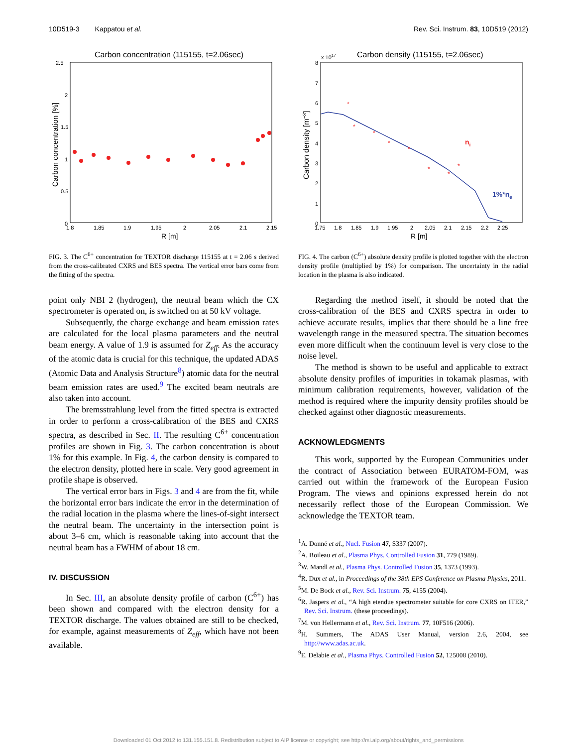10D519-3 Kappatou et al. Rev. Sci. Instrum. 83, 10D519 (2012)
Carbon concentration (115155, t=2.06sec)
2.5
2
1.5
1
0.5
0
1.8
1.85
1.9
1.95
2
2.05
2.1
2.15
R [m]
Carbon concentration [%]
FIG. 3. The C<sup>6+</sup> concentration for TEXTOR discharge 115155 at t = 2.06 s derived from the cross-calibrated CXRS and BES spectra. The vertical error bars come from the fitting of the spectra.
point only NBI 2 (hydrogen), the neutral beam which the CX spectrometer is operated on, is switched on at 50 kV voltage.
Subsequently, the charge exchange and beam emission rates are calculated for the local plasma parameters and the neutral beam energy. A value of 1.9 is assumed for Z<sub>eff</sub>. As the accuracy of the atomic data is crucial for this technique, the updated ADAS (Atomic Data and Analysis Structure<sup>8</sup>) atomic data for the neutral beam emission rates are used.<sup>9</sup> The excited beam neutrals are also taken into account.
The bremsstrahlung level from the fitted spectra is extracted in order to perform a cross-calibration of the BES and CXRS spectra, as described in Sec. II. The resulting C<sup>6+</sup> concentration profiles are shown in Fig. 3. The carbon concentration is about 1% for this example. In Fig. 4, the carbon density is compared to the electron density, plotted here in scale. Very good agreement in profile shape is observed.
The vertical error bars in Figs. 3 and 4 are from the fit, while the horizontal error bars indicate the error in the determination of the radial location in the plasma where the lines-of-sight intersect the neutral beam. The uncertainty in the intersection point is about 3–6 cm, which is reasonable taking into account that the neutral beam has a FWHM of about 18 cm.
IV. DISCUSSION
In Sec. III, an absolute density profile of carbon (C<sup>6+</sup>) has been shown and compared with the electron density for a TEXTOR discharge. The values obtained are still to be checked, for example, against measurements of Z<sub>eff</sub>, which have not been available.
x 1017
Carbon density (115155, t=2.06sec)
8
7
6
5
4
3
2
1
0
1.75
1.8
1.85
1.9
1.95
2
2.05
2.1
2.15
2.2
2.25
R [m]
Carbon density [m−3]
*
*
*
*
*
*
*
*
ni
1%*ne
FIG. 4. The carbon (C<sup>6+</sup>) absolute density profile is plotted together with the electron density profile (multiplied by 1%) for comparison. The uncertainty in the radial location in the plasma is also indicated.
Regarding the method itself, it should be noted that the cross-calibration of the BES and CXRS spectra in order to achieve accurate results, implies that there should be a line free wavelength range in the measured spectra. The situation becomes even more difficult when the continuum level is very close to the noise level.
The method is shown to be useful and applicable to extract absolute density profiles of impurities in tokamak plasmas, with minimum calibration requirements, however, validation of the method is required where the impurity density profiles should be checked against other diagnostic measurements.
ACKNOWLEDGMENTS
This work, supported by the European Communities under the contract of Association between EURATOM-FOM, was carried out within the framework of the European Fusion Program. The views and opinions expressed herein do not necessarily reflect those of the European Commission. We acknowledge the TEXTOR team.
<sup>1</sup> A. Donné et al., Nucl. Fusion 47, S337 (2007).
<sup>2</sup> A. Boileau et al., Plasma Phys. Controlled Fusion 31, 779 (1989).
<sup>3</sup> W. Mandl et al., Plasma Phys. Controlled Fusion 35, 1373 (1993).
<sup>4</sup> R. Dux et al., in Proceedings of the 38th EPS Conference on Plasma Physics, 2011.
<sup>5</sup> M. De Bock et al., Rev. Sci. Instrum. 75, 4155 (2004).
<sup>6</sup> R. Jaspers et al., “A high etendue spectrometer suitable for core CXRS on ITER,” Rev. Sci. Instrum. (these proceedings).
<sup>7</sup> M. von Hellermann et al., Rev. Sci. Instrum. 77, 10F516 (2006).
<sup>8</sup>H. Summers, The ADAS User Manual, version 2.6, 2004, see http://www.adas.ac.uk.
<sup>9</sup> E. Delabie et al., Plasma Phys. Controlled Fusion 52, 125008 (2010).
Downloaded 01 Oct 2012 to 131.155.151.8. Redistribution subject to AIP license or copyright; see http://rsi.aip.org/about/rights_and_permissions